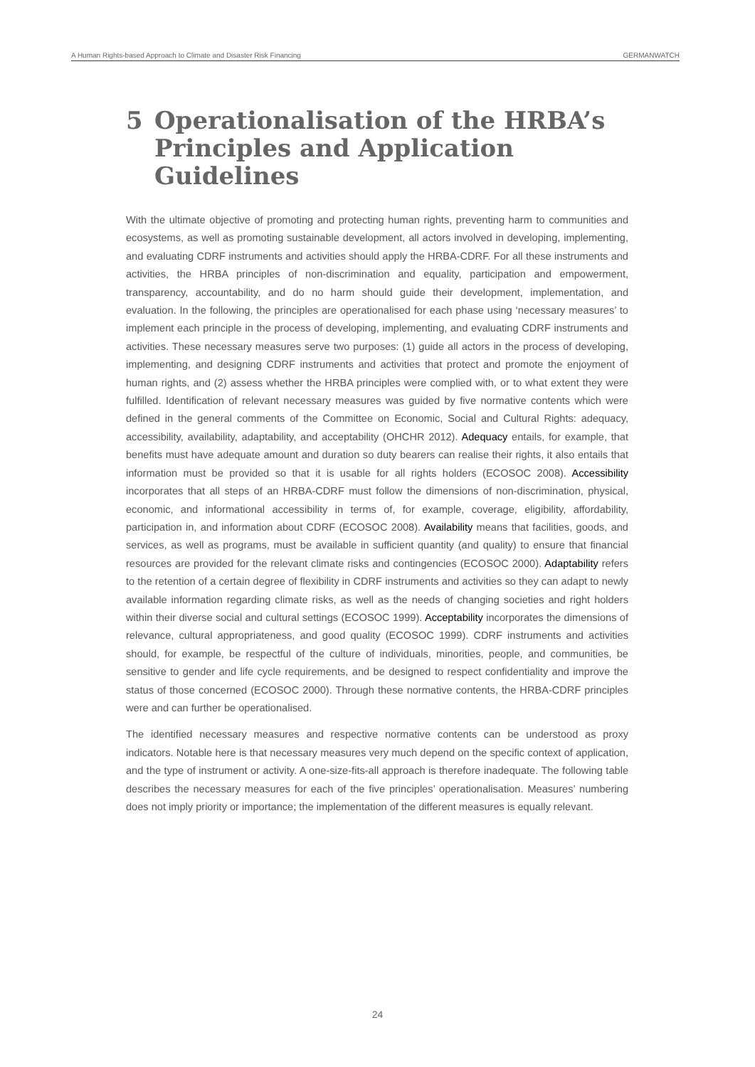A Human Rights-based Approach to Climate and Disaster Risk Financing GERMANWATCH
5 Operationalisation of the HRBA’s Principles and Application Guidelines
With the ultimate objective of promoting and protecting human rights, preventing harm to communities and ecosystems, as well as promoting sustainable development, all actors involved in developing, implementing, and evaluating CDRF instruments and activities should apply the HRBA-CDRF. For all these instruments and activities, the HRBA principles of non-discrimination and equality, participation and empowerment, transparency, accountability, and do no harm should guide their development, implementation, and evaluation. In the following, the principles are operationalised for each phase using ‘necessary measures’ to implement each principle in the process of developing, implementing, and evaluating CDRF instruments and activities. These necessary measures serve two purposes: (1) guide all actors in the process of developing, implementing, and designing CDRF instruments and activities that protect and promote the enjoyment of human rights, and (2) assess whether the HRBA principles were complied with, or to what extent they were fulfilled. Identification of relevant necessary measures was guided by five normative contents which were defined in the general comments of the Committee on Economic, Social and Cultural Rights: adequacy, accessibility, availability, adaptability, and acceptability (OHCHR 2012). Adequacy entails, for example, that benefits must have adequate amount and duration so duty bearers can realise their rights, it also entails that information must be provided so that it is usable for all rights holders (ECOSOC 2008). Accessibility incorporates that all steps of an HRBA-CDRF must follow the dimensions of non-discrimination, physical, economic, and informational accessibility in terms of, for example, coverage, eligibility, affordability, participation in, and information about CDRF (ECOSOC 2008). Availability means that facilities, goods, and services, as well as programs, must be available in sufficient quantity (and quality) to ensure that financial resources are provided for the relevant climate risks and contingencies (ECOSOC 2000). Adaptability refers to the retention of a certain degree of flexibility in CDRF instruments and activities so they can adapt to newly available information regarding climate risks, as well as the needs of changing societies and right holders within their diverse social and cultural settings (ECOSOC 1999). Acceptability incorporates the dimensions of relevance, cultural appropriateness, and good quality (ECOSOC 1999). CDRF instruments and activities should, for example, be respectful of the culture of individuals, minorities, people, and communities, be sensitive to gender and life cycle requirements, and be designed to respect confidentiality and improve the status of those concerned (ECOSOC 2000). Through these normative contents, the HRBA-CDRF principles were and can further be operationalised.
The identified necessary measures and respective normative contents can be understood as proxy indicators. Notable here is that necessary measures very much depend on the specific context of application, and the type of instrument or activity. A one-size-fits-all approach is therefore inadequate. The following table describes the necessary measures for each of the five principles’ operationalisation. Measures’ numbering does not imply priority or importance; the implementation of the different measures is equally relevant.
24